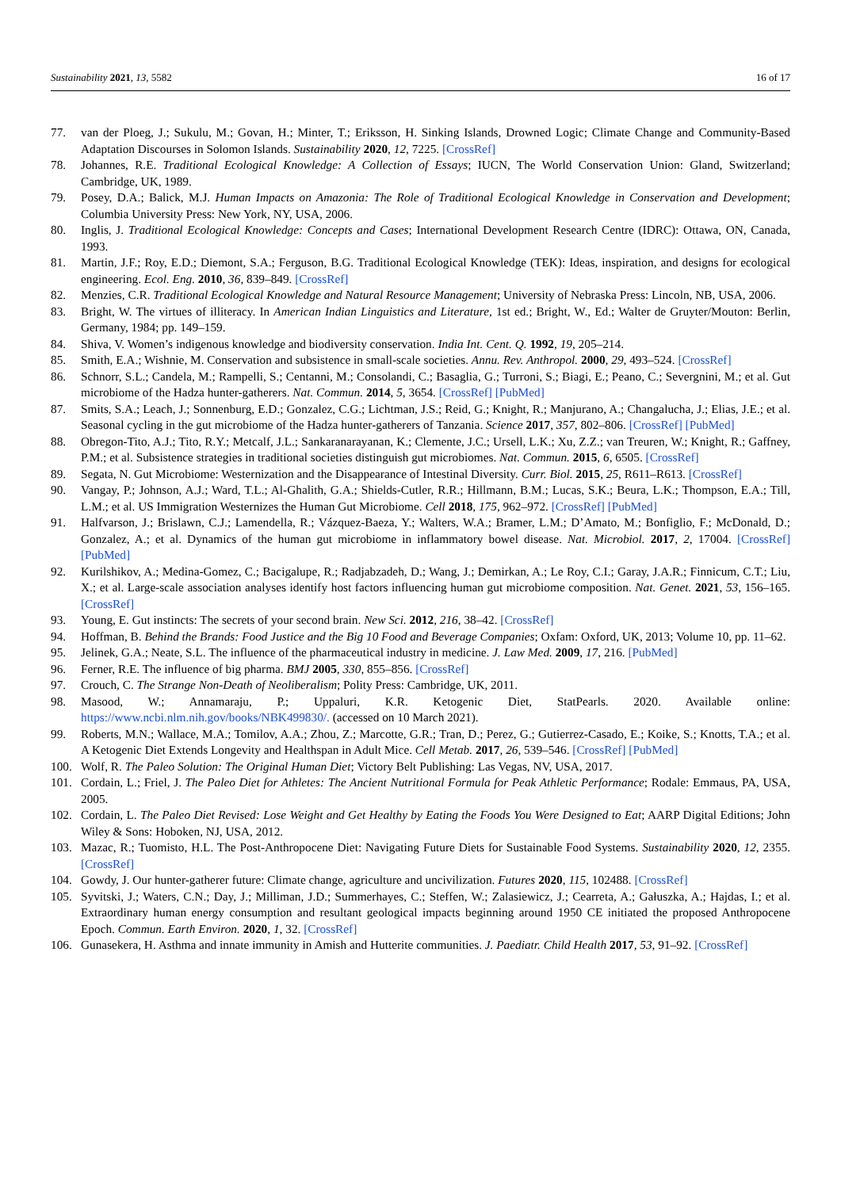Sustainability 2021, 13, 5582 16 of 17
77. van der Ploeg, J.; Sukulu, M.; Govan, H.; Minter, T.; Eriksson, H. Sinking Islands, Drowned Logic; Climate Change and Community-Based Adaptation Discourses in Solomon Islands. Sustainability 2020, 12, 7225. [CrossRef]
78. Johannes, R.E. Traditional Ecological Knowledge: A Collection of Essays; IUCN, The World Conservation Union: Gland, Switzerland; Cambridge, UK, 1989.
79. Posey, D.A.; Balick, M.J. Human Impacts on Amazonia: The Role of Traditional Ecological Knowledge in Conservation and Development; Columbia University Press: New York, NY, USA, 2006.
80. Inglis, J. Traditional Ecological Knowledge: Concepts and Cases; International Development Research Centre (IDRC): Ottawa, ON, Canada, 1993.
81. Martin, J.F.; Roy, E.D.; Diemont, S.A.; Ferguson, B.G. Traditional Ecological Knowledge (TEK): Ideas, inspiration, and designs for ecological engineering. Ecol. Eng. 2010, 36, 839–849. [CrossRef]
82. Menzies, C.R. Traditional Ecological Knowledge and Natural Resource Management; University of Nebraska Press: Lincoln, NB, USA, 2006.
83. Bright, W. The virtues of illiteracy. In American Indian Linguistics and Literature, 1st ed.; Bright, W., Ed.; Walter de Gruyter/Mouton: Berlin, Germany, 1984; pp. 149–159.
84. Shiva, V. Women’s indigenous knowledge and biodiversity conservation. India Int. Cent. Q. 1992, 19, 205–214.
85. Smith, E.A.; Wishnie, M. Conservation and subsistence in small-scale societies. Annu. Rev. Anthropol. 2000, 29, 493–524. [CrossRef]
86. Schnorr, S.L.; Candela, M.; Rampelli, S.; Centanni, M.; Consolandi, C.; Basaglia, G.; Turroni, S.; Biagi, E.; Peano, C.; Severgnini, M.; et al. Gut microbiome of the Hadza hunter-gatherers. Nat. Commun. 2014, 5, 3654. [CrossRef] [PubMed]
87. Smits, S.A.; Leach, J.; Sonnenburg, E.D.; Gonzalez, C.G.; Lichtman, J.S.; Reid, G.; Knight, R.; Manjurano, A.; Changalucha, J.; Elias, J.E.; et al. Seasonal cycling in the gut microbiome of the Hadza hunter-gatherers of Tanzania. Science 2017, 357, 802–806. [CrossRef] [PubMed]
88. Obregon-Tito, A.J.; Tito, R.Y.; Metcalf, J.L.; Sankaranarayanan, K.; Clemente, J.C.; Ursell, L.K.; Xu, Z.Z.; van Treuren, W.; Knight, R.; Gaffney, P.M.; et al. Subsistence strategies in traditional societies distinguish gut microbiomes. Nat. Commun. 2015, 6, 6505. [CrossRef]
89. Segata, N. Gut Microbiome: Westernization and the Disappearance of Intestinal Diversity. Curr. Biol. 2015, 25, R611–R613. [CrossRef]
90. Vangay, P.; Johnson, A.J.; Ward, T.L.; Al-Ghalith, G.A.; Shields-Cutler, R.R.; Hillmann, B.M.; Lucas, S.K.; Beura, L.K.; Thompson, E.A.; Till, L.M.; et al. US Immigration Westernizes the Human Gut Microbiome. Cell 2018, 175, 962–972. [CrossRef] [PubMed]
91. Halfvarson, J.; Brislawn, C.J.; Lamendella, R.; Vázquez-Baeza, Y.; Walters, W.A.; Bramer, L.M.; D’Amato, M.; Bonfiglio, F.; McDonald, D.; Gonzalez, A.; et al. Dynamics of the human gut microbiome in inflammatory bowel disease. Nat. Microbiol. 2017, 2, 17004. [CrossRef] [PubMed]
92. Kurilshikov, A.; Medina-Gomez, C.; Bacigalupe, R.; Radjabzadeh, D.; Wang, J.; Demirkan, A.; Le Roy, C.I.; Garay, J.A.R.; Finnicum, C.T.; Liu, X.; et al. Large-scale association analyses identify host factors influencing human gut microbiome composition. Nat. Genet. 2021, 53, 156–165. [CrossRef]
93. Young, E. Gut instincts: The secrets of your second brain. New Sci. 2012, 216, 38–42. [CrossRef]
94. Hoffman, B. Behind the Brands: Food Justice and the Big 10 Food and Beverage Companies; Oxfam: Oxford, UK, 2013; Volume 10, pp. 11–62.
95. Jelinek, G.A.; Neate, S.L. The influence of the pharmaceutical industry in medicine. J. Law Med. 2009, 17, 216. [PubMed]
96. Ferner, R.E. The influence of big pharma. BMJ 2005, 330, 855–856. [CrossRef]
97. Crouch, C. The Strange Non-Death of Neoliberalism; Polity Press: Cambridge, UK, 2011.
98. Masood, W.; Annamaraju, P.; Uppaluri, K.R. Ketogenic Diet, StatPearls. 2020. Available online: https://www.ncbi.nlm.nih.gov/books/NBK499830/. (accessed on 10 March 2021).
99. Roberts, M.N.; Wallace, M.A.; Tomilov, A.A.; Zhou, Z.; Marcotte, G.R.; Tran, D.; Perez, G.; Gutierrez-Casado, E.; Koike, S.; Knotts, T.A.; et al. A Ketogenic Diet Extends Longevity and Healthspan in Adult Mice. Cell Metab. 2017, 26, 539–546. [CrossRef] [PubMed]
100. Wolf, R. The Paleo Solution: The Original Human Diet; Victory Belt Publishing: Las Vegas, NV, USA, 2017.
101. Cordain, L.; Friel, J. The Paleo Diet for Athletes: The Ancient Nutritional Formula for Peak Athletic Performance; Rodale: Emmaus, PA, USA, 2005.
102. Cordain, L. The Paleo Diet Revised: Lose Weight and Get Healthy by Eating the Foods You Were Designed to Eat; AARP Digital Editions; John Wiley & Sons: Hoboken, NJ, USA, 2012.
103. Mazac, R.; Tuomisto, H.L. The Post-Anthropocene Diet: Navigating Future Diets for Sustainable Food Systems. Sustainability 2020, 12, 2355. [CrossRef]
104. Gowdy, J. Our hunter-gatherer future: Climate change, agriculture and uncivilization. Futures 2020, 115, 102488. [CrossRef]
105. Syvitski, J.; Waters, C.N.; Day, J.; Milliman, J.D.; Summerhayes, C.; Steffen, W.; Zalasiewicz, J.; Cearreta, A.; Gałuszka, A.; Hajdas, I.; et al. Extraordinary human energy consumption and resultant geological impacts beginning around 1950 CE initiated the proposed Anthropocene Epoch. Commun. Earth Environ. 2020, 1, 32. [CrossRef]
106. Gunasekera, H. Asthma and innate immunity in Amish and Hutterite communities. J. Paediatr. Child Health 2017, 53, 91–92. [CrossRef]